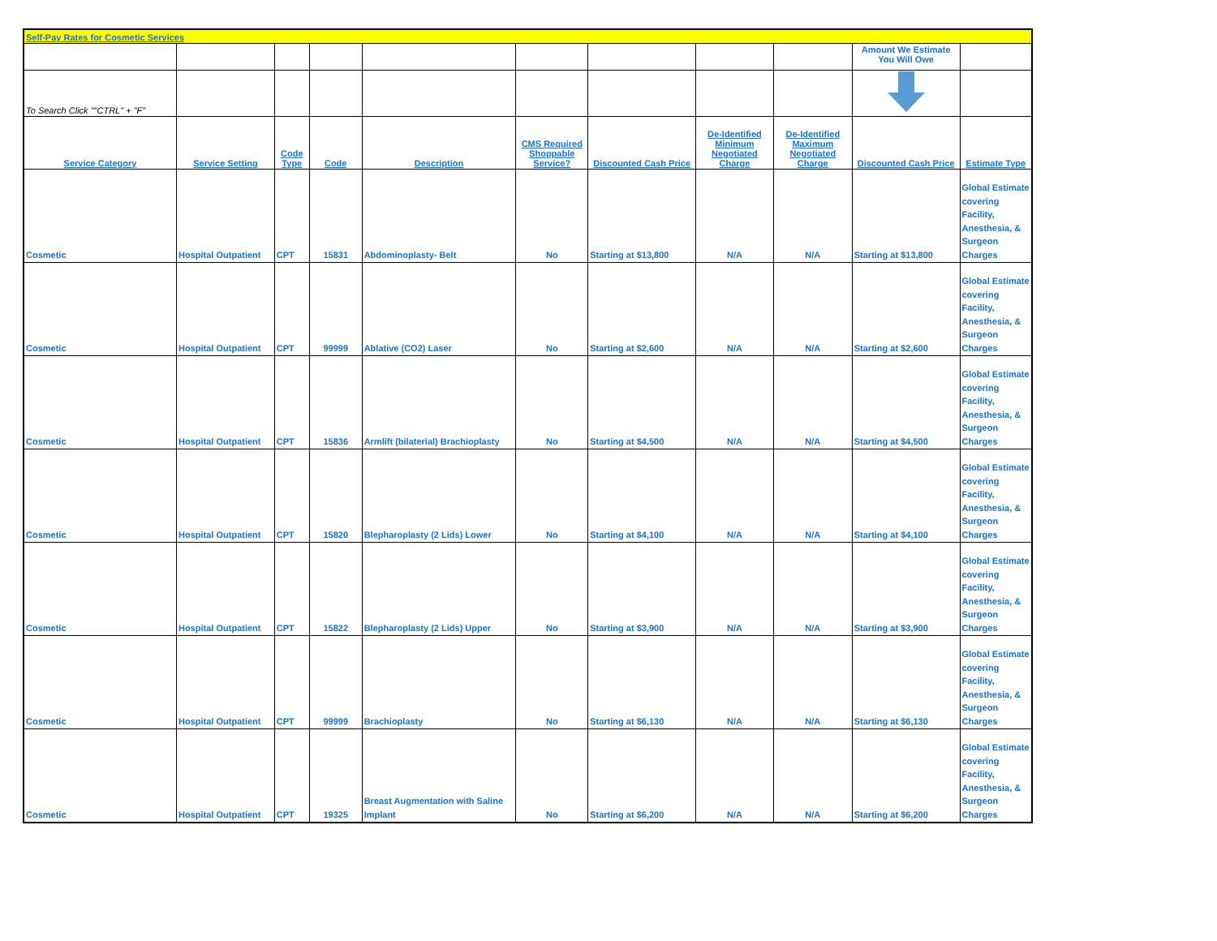| Self-Pay Rates for Cosmetic Services | | | | | | | | | | |
| | | | | | | | | | Amount We Estimate You Will Owe | |
| To Search Click ""CTRL" + "F" | | | | | | | | | | |
| Service Category | Service Setting | Code Type | Code | Description | CMS Required Shoppable Service? | Discounted Cash Price | De-Identified Minimum Negotiated Charge | De-Identified Maximum Negotiated Charge | Discounted Cash Price | Estimate Type |
| Cosmetic | Hospital Outpatient | CPT | 15831 | Abdominoplasty- Belt | No | Starting at $13,800 | N/A | N/A | Starting at $13,800 | Global Estimate covering Facility, Anesthesia, & Surgeon Charges |
| Cosmetic | Hospital Outpatient | CPT | 99999 | Ablative (CO2) Laser | No | Starting at $2,600 | N/A | N/A | Starting at $2,600 | Global Estimate covering Facility, Anesthesia, & Surgeon Charges |
| Cosmetic | Hospital Outpatient | CPT | 15836 | Armlift (bilaterial) Brachioplasty | No | Starting at $4,500 | N/A | N/A | Starting at $4,500 | Global Estimate covering Facility, Anesthesia, & Surgeon Charges |
| Cosmetic | Hospital Outpatient | CPT | 15820 | Blepharoplasty (2 Lids) Lower | No | Starting at $4,100 | N/A | N/A | Starting at $4,100 | Global Estimate covering Facility, Anesthesia, & Surgeon Charges |
| Cosmetic | Hospital Outpatient | CPT | 15822 | Blepharoplasty (2 Lids) Upper | No | Starting at $3,900 | N/A | N/A | Starting at $3,900 | Global Estimate covering Facility, Anesthesia, & Surgeon Charges |
| Cosmetic | Hospital Outpatient | CPT | 99999 | Brachioplasty | No | Starting at $6,130 | N/A | N/A | Starting at $6,130 | Global Estimate covering Facility, Anesthesia, & Surgeon Charges |
| Cosmetic | Hospital Outpatient | CPT | 19325 | Breast Augmentation with Saline Implant | No | Starting at $6,200 | N/A | N/A | Starting at $6,200 | Global Estimate covering Facility, Anesthesia, & Surgeon Charges |